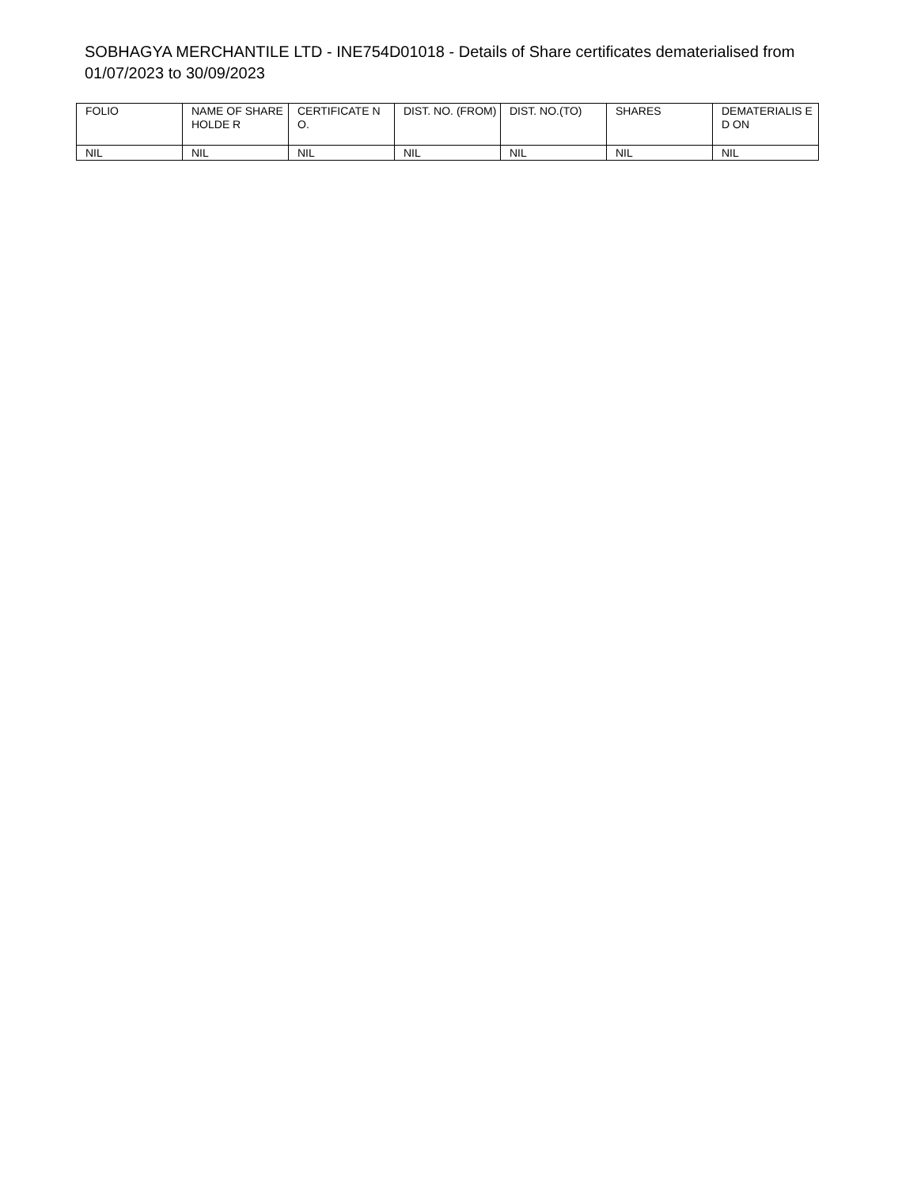SOBHAGYA MERCHANTILE LTD - INE754D01018 - Details of Share certificates dematerialised from 01/07/2023 to 30/09/2023
| FOLIO | NAME OF SHAREHOLDE R | CERTIFICATE NO. | DIST. NO. (FROM) | DIST. NO.(TO) | SHARES | DEMATERIALIS ED ON |
| --- | --- | --- | --- | --- | --- | --- |
| NIL | NIL | NIL | NIL | NIL | NIL | NIL |